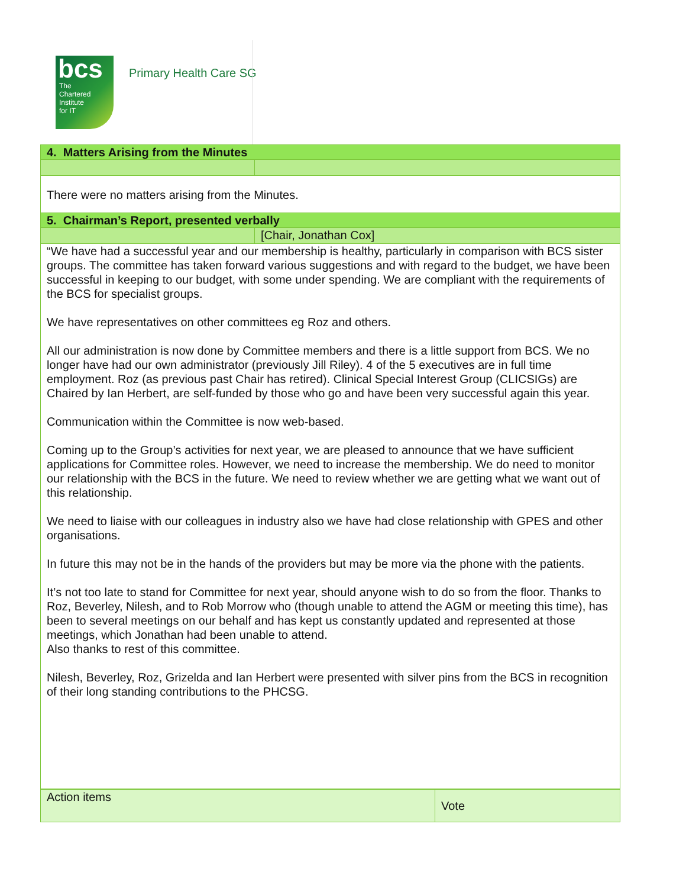bcs
The
Chartered
Institute
for IT
Primary Health Care SG
| 4. Matters Arising from the Minutes | |
| There were no matters arising from the Minutes. | |
| 5. Chairman’s Report, presented verbally | |
| | [Chair, Jonathan Cox] |
| “We have had a successful year and our membership is healthy, particularly in comparison with BCS sister groups. The committee has taken forward various suggestions and with regard to the budget, we have been successful in keeping to our budget, with some under spending. We are compliant with the requirements of the BCS for specialist groups. We have representatives on other committees eg Roz and others. All our administration is now done by Committee members and there is a little support from BCS. We no longer have had our own administrator (previously Jill Riley). 4 of the 5 executives are in full time employment. Roz (as previous past Chair has retired). Clinical Special Interest Group (CLICSIGs) are Chaired by Ian Herbert, are self-funded by those who go and have been very successful again this year. Communication within the Committee is now web-based. Coming up to the Group’s activities for next year, we are pleased to announce that we have sufficient applications for Committee roles. However, we need to increase the membership. We do need to monitor our relationship with the BCS in the future. We need to review whether we are getting what we want out of this relationship. We need to liaise with our colleagues in industry also we have had close relationship with GPES and other organisations. In future this may not be in the hands of the providers but may be more via the phone with the patients. It’s not too late to stand for Committee for next year, should anyone wish to do so from the floor. Thanks to Roz, Beverley, Nilesh, and to Rob Morrow who (though unable to attend the AGM or meeting this time), has been to several meetings on our behalf and has kept us constantly updated and represented at those meetings, which Jonathan had been unable to attend. Also thanks to rest of this committee. Nilesh, Beverley, Roz, Grizelda and Ian Herbert were presented with silver pins from the BCS in recognition of their long standing contributions to the PHCSG. | |
| Action items | Vote |